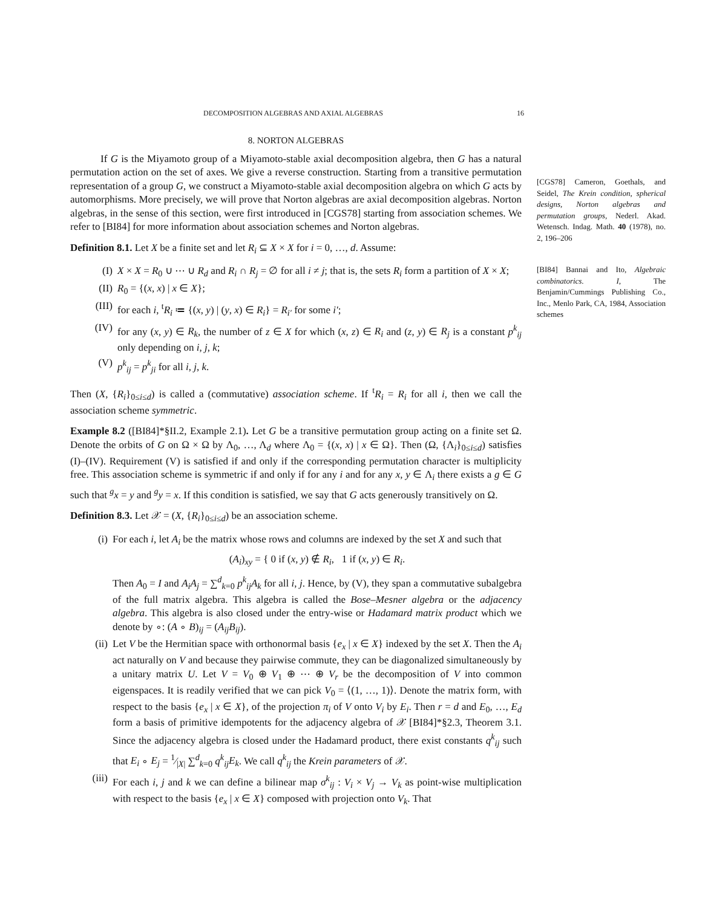DECOMPOSITION ALGEBRAS AND AXIAL ALGEBRAS 16
8. NORTON ALGEBRAS
If G is the Miyamoto group of a Miyamoto-stable axial decomposition algebra, then G has a natural permutation action on the set of axes. We give a reverse construction. Starting from a transitive permutation representation of a group G, we construct a Miyamoto-stable axial decomposition algebra on which G acts by automorphisms. More precisely, we will prove that Norton algebras are axial decomposition algebras. Norton algebras, in the sense of this section, were first introduced in [CGS78] starting from association schemes. We refer to [BI84] for more information about association schemes and Norton algebras.
Definition 8.1. Let X be a finite set and let R<sub>i</sub> ⊆ X × X for i = 0, …, d. Assume:
(I) X × X = R<sub>0</sub> ∪ ⋯ ∪ R<sub>d</sub> and R<sub>i</sub> ∩ R<sub>j</sub> = ∅ for all i ≠ j; that is, the sets R<sub>i</sub> form a partition of X × X;
(II) R<sub>0</sub> = {(x, x) | x ∈ X};
(III) for each i, <sup>t</sup>R<sub>i</sub> ≔ {(x, y) | (y, x) ∈ R<sub>i</sub>} = R<sub>i′</sub> for some i′;
(IV) for any (x, y) ∈ R<sub>k</sub>, the number of z ∈ X for which (x, z) ∈ R<sub>i</sub> and (z, y) ∈ R<sub>j</sub> is a constant p<sup>k</sup><sub>ij</sub> only depending on i, j, k;
(V) p<sup>k</sup><sub>ij</sub> = p<sup>k</sup><sub>ji</sub> for all i, j, k.
Then (X, {R<sub>i</sub>}<sub>0≤i≤d</sub>) is called a (commutative) association scheme. If <sup>t</sup>R<sub>i</sub> = R<sub>i</sub> for all i, then we call the association scheme symmetric.
Example 8.2 ([BI84]*§II.2, Example 2.1). Let G be a transitive permutation group acting on a finite set Ω. Denote the orbits of G on Ω × Ω by Λ<sub>0</sub>, …, Λ<sub>d</sub> where Λ<sub>0</sub> = {(x, x) | x ∈ Ω}. Then (Ω, {Λ<sub>i</sub>}<sub>0≤i≤d</sub>) satisfies (I)–(IV). Requirement (V) is satisfied if and only if the corresponding permutation character is multiplicity free. This association scheme is symmetric if and only if for any i and for any x, y ∈ Λ<sub>i</sub> there exists a g ∈ G such that <sup>g</sup>x = y and <sup>g</sup>y = x. If this condition is satisfied, we say that G acts generously transitively on Ω.
Definition 8.3. Let 𝒳 = (X, {R<sub>i</sub>}<sub>0≤i≤d</sub>) be an association scheme.
(i) For each i, let A<sub>i</sub> be the matrix whose rows and columns are indexed by the set X and such that
(A<sub>i</sub>)<sub>xy</sub> = { 0 if (x, y) ∉ R<sub>i</sub>, 1 if (x, y) ∈ R<sub>i</sub>.
Then A<sub>0</sub> = I and A<sub>i</sub>A<sub>j</sub> = ∑<sup>d</sup><sub>k=0</sub> p<sup>k</sup><sub>ij</sub>A<sub>k</sub> for all i, j. Hence, by (V), they span a commutative subalgebra of the full matrix algebra. This algebra is called the Bose–Mesner algebra or the adjacency algebra. This algebra is also closed under the entry-wise or Hadamard matrix product which we denote by ∘: (A ∘ B)<sub>ij</sub> = (A<sub>ij</sub>B<sub>ij</sub>).
(ii) Let V be the Hermitian space with orthonormal basis {e<sub>x</sub> | x ∈ X} indexed by the set X. Then the A<sub>i</sub> act naturally on V and because they pairwise commute, they can be diagonalized simultaneously by a unitary matrix U. Let V = V<sub>0</sub> ⊕ V<sub>1</sub> ⊕ ⋯ ⊕ V<sub>r</sub> be the decomposition of V into common eigenspaces. It is readily verified that we can pick V<sub>0</sub> = ⟨(1, …, 1)⟩. Denote the matrix form, with respect to the basis {e<sub>x</sub> | x ∈ X}, of the projection π<sub>i</sub> of V onto V<sub>i</sub> by E<sub>i</sub>. Then r = d and E<sub>0</sub>, …, E<sub>d</sub> form a basis of primitive idempotents for the adjacency algebra of 𝒳 [BI84]*§2.3, Theorem 3.1. Since the adjacency algebra is closed under the Hadamard product, there exist constants q<sup>k</sup><sub>ij</sub> such that E<sub>i</sub> ∘ E<sub>j</sub> = 1⁄|X| ∑<sup>d</sup><sub>k=0</sub> q<sup>k</sup><sub>ij</sub>E<sub>k</sub>. We call q<sup>k</sup><sub>ij</sub> the Krein parameters of 𝒳.
(iii) For each i, j and k we can define a bilinear map σ<sup>k</sup><sub>ij</sub> : V<sub>i</sub> × V<sub>j</sub> → V<sub>k</sub> as point-wise multiplication with respect to the basis {e<sub>x</sub> | x ∈ X} composed with projection onto V<sub>k</sub>. That
[CGS78] Cameron, Goethals, and Seidel, The Krein condition, spherical designs, Norton algebras and permutation groups, Nederl. Akad. Wetensch. Indag. Math. 40 (1978), no. 2, 196–206
[BI84] Bannai and Ito, Algebraic combinatorics. I, The Benjamin/Cummings Publishing Co., Inc., Menlo Park, CA, 1984, Association schemes